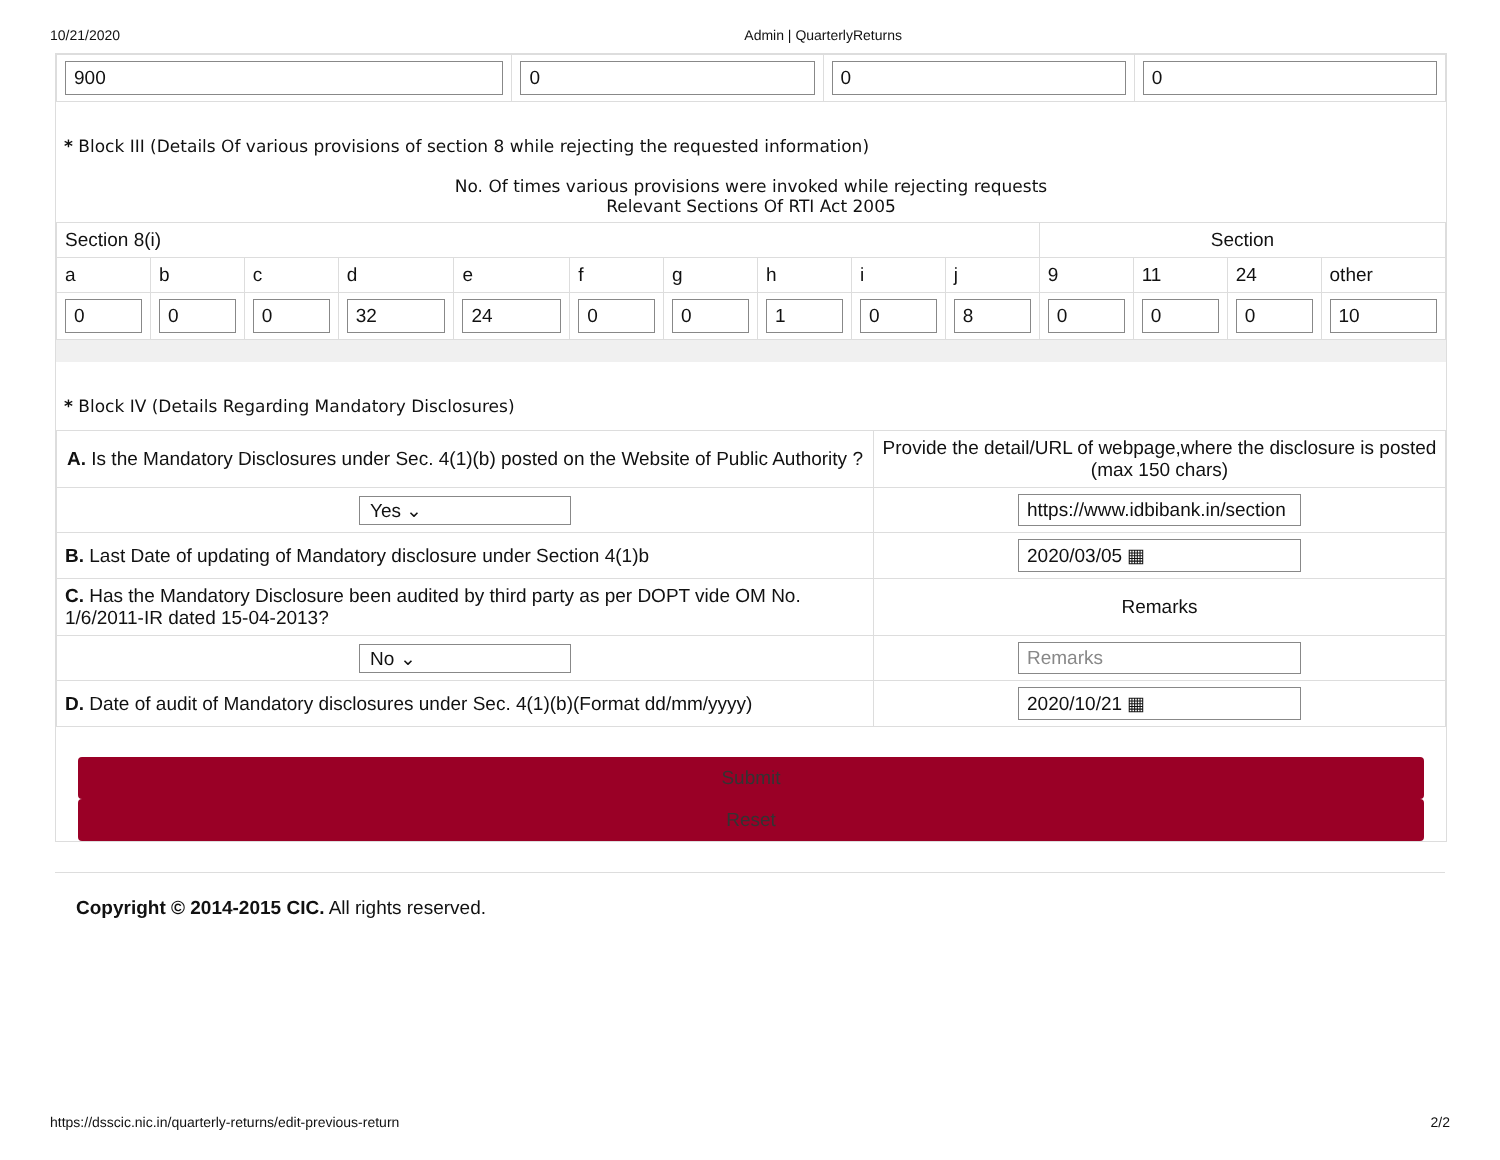10/21/2020 Admin | QuarterlyReturns
| 900 | 0 | 0 | 0 |
* Block III (Details Of various provisions of section 8 while rejecting the requested information)
No. Of times various provisions were invoked while rejecting requests
Relevant Sections Of RTI Act 2005
| Section 8(i) | | | | | | | | | | Section | | | |
| --- | --- | --- | --- | --- | --- | --- | --- | --- | --- | --- | --- | --- | --- |
| a | b | c | d | e | f | g | h | i | j | 9 | 11 | 24 | other |
| 0 | 0 | 0 | 32 | 24 | 0 | 0 | 1 | 0 | 8 | 0 | 0 | 0 | 10 |
* Block IV (Details Regarding Mandatory Disclosures)
| A. Is the Mandatory Disclosures under Sec. 4(1)(b) posted on the Website of Public Authority ? | Provide the detail/URL of webpage,where the disclosure is posted (max 150 chars) |
| Yes ⌄ | https://www.idbibank.in/section |
| B. Last Date of updating of Mandatory disclosure under Section 4(1)b | 2020/03/05 ▦ |
| C. Has the Mandatory Disclosure been audited by third party as per DOPT vide OM No. 1/6/2011-IR dated 15-04-2013? | Remarks |
| No ⌄ | Remarks |
| D. Date of audit of Mandatory disclosures under Sec. 4(1)(b)(Format dd/mm/yyyy) | 2020/10/21 ▦ |
Submit
Reset
Copyright © 2014-2015 CIC. All rights reserved.
https://dsscic.nic.in/quarterly-returns/edit-previous-return 2/2